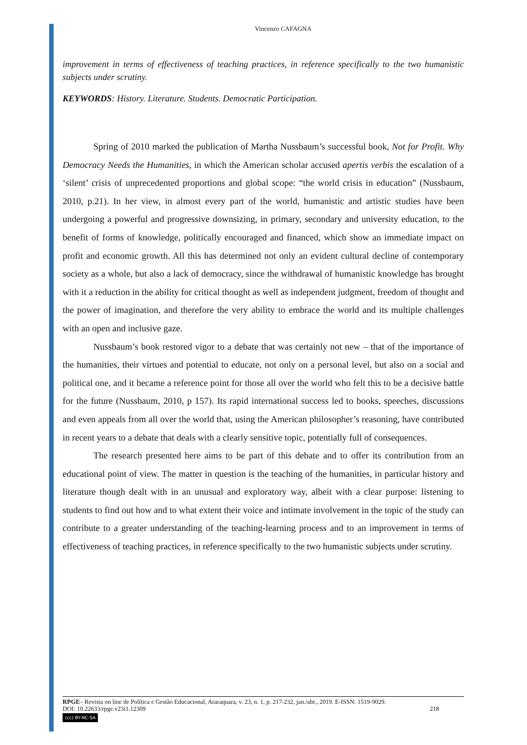Vincenzo CAFAGNA
improvement in terms of effectiveness of teaching practices, in reference specifically to the two humanistic subjects under scrutiny.
KEYWORDS: History. Literature. Students. Democratic Participation.
Spring of 2010 marked the publication of Martha Nussbaum’s successful book, Not for Profit. Why Democracy Needs the Humanities, in which the American scholar accused apertis verbis the escalation of a ‘silent’ crisis of unprecedented proportions and global scope: “the world crisis in education” (Nussbaum, 2010, p.21). In her view, in almost every part of the world, humanistic and artistic studies have been undergoing a powerful and progressive downsizing, in primary, secondary and university education, to the benefit of forms of knowledge, politically encouraged and financed, which show an immediate impact on profit and economic growth. All this has determined not only an evident cultural decline of contemporary society as a whole, but also a lack of democracy, since the withdrawal of humanistic knowledge has brought with it a reduction in the ability for critical thought as well as independent judgment, freedom of thought and the power of imagination, and therefore the very ability to embrace the world and its multiple challenges with an open and inclusive gaze.
Nussbaum’s book restored vigor to a debate that was certainly not new – that of the importance of the humanities, their virtues and potential to educate, not only on a personal level, but also on a social and political one, and it became a reference point for those all over the world who felt this to be a decisive battle for the future (Nussbaum, 2010, p 157). Its rapid international success led to books, speeches, discussions and even appeals from all over the world that, using the American philosopher’s reasoning, have contributed in recent years to a debate that deals with a clearly sensitive topic, potentially full of consequences.
The research presented here aims to be part of this debate and to offer its contribution from an educational point of view. The matter in question is the teaching of the humanities, in particular history and literature though dealt with in an unusual and exploratory way, albeit with a clear purpose: listening to students to find out how and to what extent their voice and intimate involvement in the topic of the study can contribute to a greater understanding of the teaching-learning process and to an improvement in terms of effectiveness of teaching practices, in reference specifically to the two humanistic subjects under scrutiny.
RPGE– Revista on line de Política e Gestão Educacional, Araraquara, v. 23, n. 1, p. 217-232, jan./abr., 2019. E-ISSN: 1519-9029.
DOI: 10.22633/rpge.v23i1.12309 218
(cc) BY-NC-SA